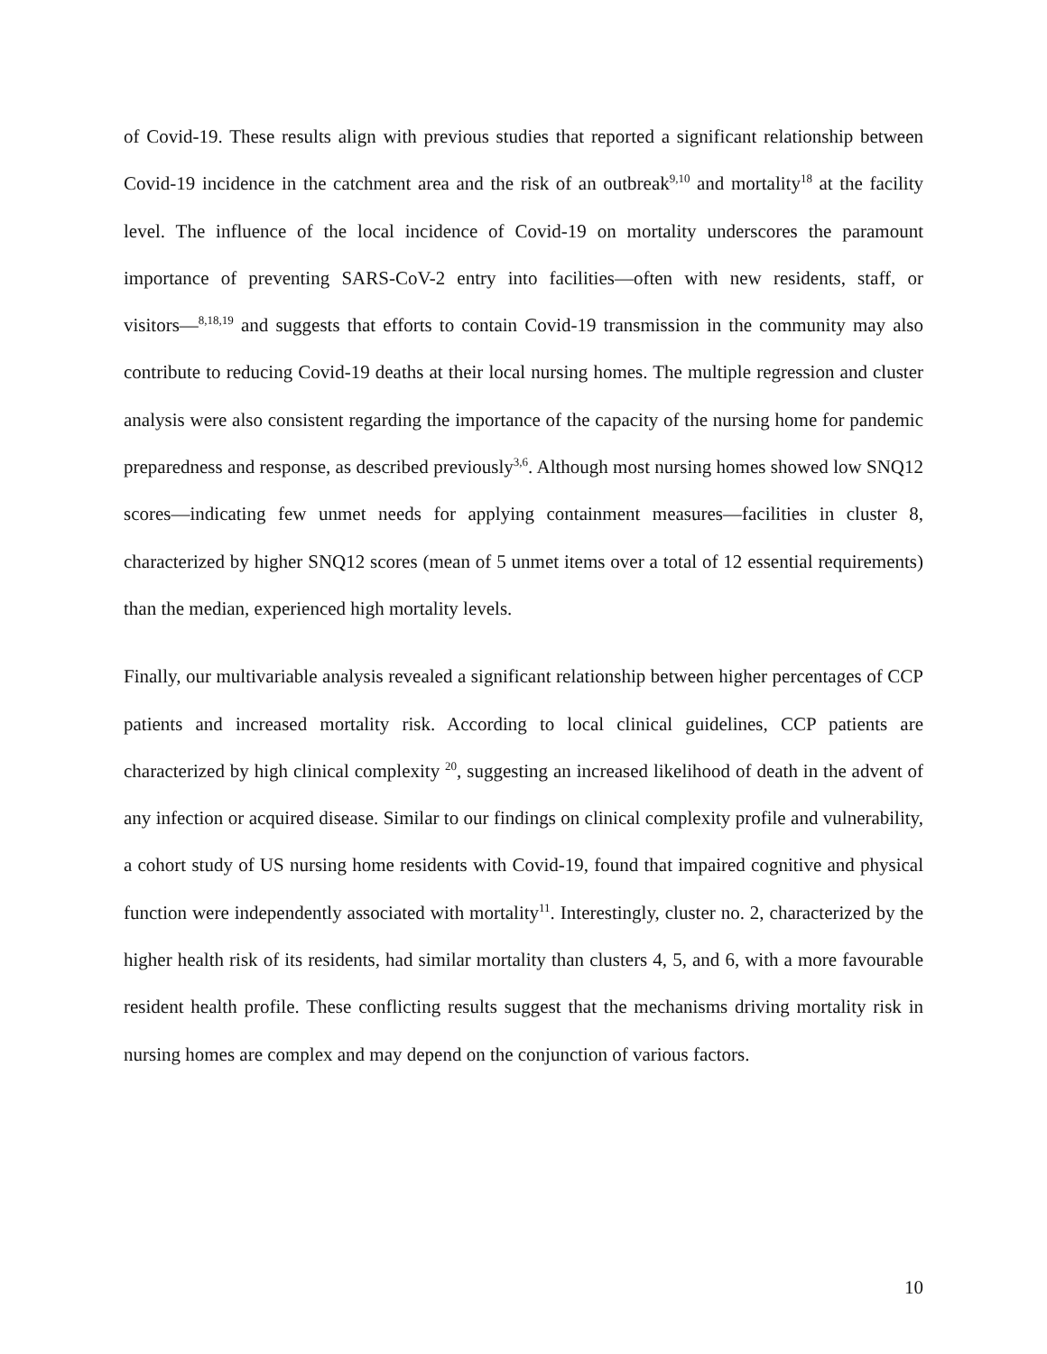of Covid-19. These results align with previous studies that reported a significant relationship between Covid-19 incidence in the catchment area and the risk of an outbreak<sup>9,10</sup> and mortality<sup>18</sup> at the facility level. The influence of the local incidence of Covid-19 on mortality underscores the paramount importance of preventing SARS-CoV-2 entry into facilities―often with new residents, staff, or visitors―<sup>8,18,19</sup> and suggests that efforts to contain Covid-19 transmission in the community may also contribute to reducing Covid-19 deaths at their local nursing homes. The multiple regression and cluster analysis were also consistent regarding the importance of the capacity of the nursing home for pandemic preparedness and response, as described previously<sup>3,6</sup>. Although most nursing homes showed low SNQ12 scores―indicating few unmet needs for applying containment measures―facilities in cluster 8, characterized by higher SNQ12 scores (mean of 5 unmet items over a total of 12 essential requirements) than the median, experienced high mortality levels.
Finally, our multivariable analysis revealed a significant relationship between higher percentages of CCP patients and increased mortality risk. According to local clinical guidelines, CCP patients are characterized by high clinical complexity <sup>20</sup>, suggesting an increased likelihood of death in the advent of any infection or acquired disease. Similar to our findings on clinical complexity profile and vulnerability, a cohort study of US nursing home residents with Covid-19, found that impaired cognitive and physical function were independently associated with mortality<sup>11</sup>. Interestingly, cluster no. 2, characterized by the higher health risk of its residents, had similar mortality than clusters 4, 5, and 6, with a more favourable resident health profile. These conflicting results suggest that the mechanisms driving mortality risk in nursing homes are complex and may depend on the conjunction of various factors.
10